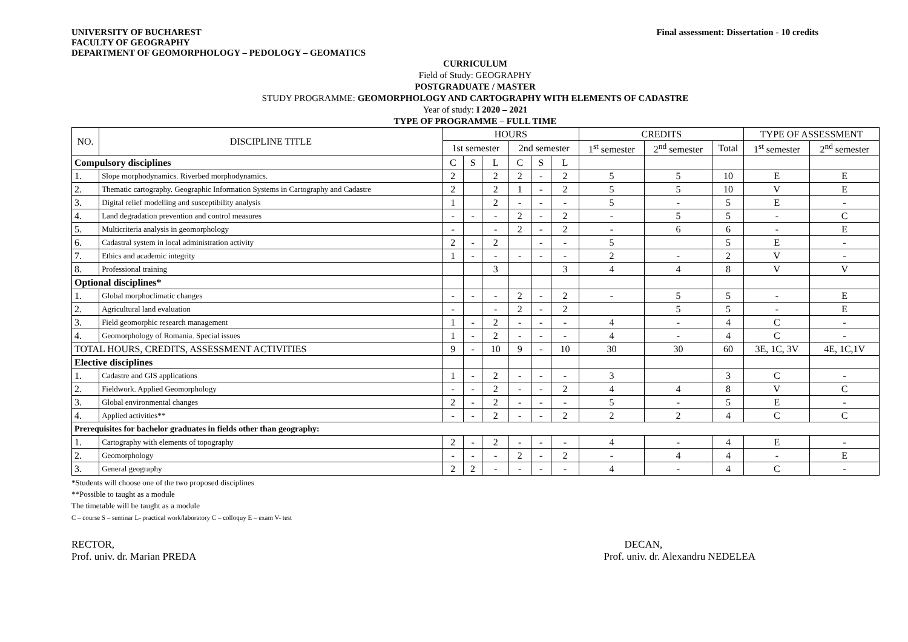UNIVERSITY OF BUCHAREST
FACULTY OF GEOGRAPHY
DEPARTMENT OF GEOMORPHOLOGY – PEDOLOGY – GEOMATICS
Final assessment: Dissertation - 10 credits
CURRICULUM
Field of Study: GEOGRAPHY
POSTGRADUATE / MASTER
STUDY PROGRAMME: GEOMORPHOLOGY AND CARTOGRAPHY WITH ELEMENTS OF CADASTRE
Year of study: I 2020 – 2021
TYPE OF PROGRAMME – FULL TIME
| NO. | DISCIPLINE TITLE | HOURS | | | | | | CREDITS | | | TYPE OF ASSESSMENT | |
| --- | --- | --- | --- | --- | --- | --- | --- | --- | --- | --- | --- | --- |
| | | 1st semester | | | 2nd semester | | | 1<sup>st</sup> semester | 2<sup>nd</sup> semester | Total | 1<sup>st</sup> semester | 2<sup>nd</sup> semester |
| Compulsory disciplines | | C | S | L | C | S | L | | | | | |
| 1. | Slope morphodynamics. Riverbed morphodynamics. | 2 | | 2 | 2 | - | 2 | 5 | 5 | 10 | E | E |
| 2. | Thematic cartography. Geographic Information Systems in Cartography and Cadastre | 2 | | 2 | 1 | - | 2 | 5 | 5 | 10 | V | E |
| 3. | Digital relief modelling and susceptibility analysis | 1 | | 2 | - | - | - | 5 | - | 5 | E | - |
| 4. | Land degradation prevention and control measures | - | - | - | 2 | - | 2 | - | 5 | 5 | - | C |
| 5. | Multicriteria analysis in geomorphology | - | | - | 2 | - | 2 | - | 6 | 6 | - | E |
| 6. | Cadastral system in local administration activity | 2 | - | 2 | | - | - | 5 | | 5 | E | - |
| 7. | Ethics and academic integrity | 1 | - | - | - | - | - | 2 | - | 2 | V | - |
| 8. | Professional training | | | 3 | | | 3 | 4 | 4 | 8 | V | V |
| Optional disciplines* | | | | | | | | | | | | |
| 1. | Global morphoclimatic changes | - | - | - | 2 | - | 2 | - | 5 | 5 | - | E |
| 2. | Agricultural land evaluation | - | | - | 2 | - | 2 | | 5 | 5 | - | E |
| 3. | Field geomorphic research management | 1 | - | 2 | - | - | - | 4 | - | 4 | C | - |
| 4. | Geomorphology of Romania. Special issues | 1 | - | 2 | - | - | - | 4 | - | 4 | C | - |
| TOTAL HOURS, CREDITS, ASSESSMENT ACTIVITIES | | 9 | - | 10 | 9 | - | 10 | 30 | 30 | 60 | 3E, 1C, 3V | 4E, 1C,1V |
| Elective disciplines | | | | | | | | | | | | |
| 1. | Cadastre and GIS applications | 1 | - | 2 | - | - | - | 3 | | 3 | C | - |
| 2. | Fieldwork. Applied Geomorphology | - | - | 2 | - | - | 2 | 4 | 4 | 8 | V | C |
| 3. | Global environmental changes | 2 | - | 2 | - | - | - | 5 | - | 5 | E | - |
| 4. | Applied activities** | - | - | 2 | - | - | 2 | 2 | 2 | 4 | C | C |
| Prerequisites for bachelor graduates in fields other than geography: | | | | | | | | | | | | |
| 1. | Cartography with elements of topography | 2 | - | 2 | - | - | - | 4 | - | 4 | E | - |
| 2. | Geomorphology | - | - | - | 2 | - | 2 | - | 4 | 4 | - | E |
| 3. | General geography | 2 | 2 | - | - | - | - | 4 | - | 4 | C | - |
*Students will choose one of the two proposed disciplines
**Possible to taught as a module
The timetable will be taught as a module
C – course S – seminar L- practical work/laboratory C – colloquy E – exam V- test
RECTOR,
Prof. univ. dr. Marian PREDA
DECAN,
Prof. univ. dr. Alexandru NEDELEA